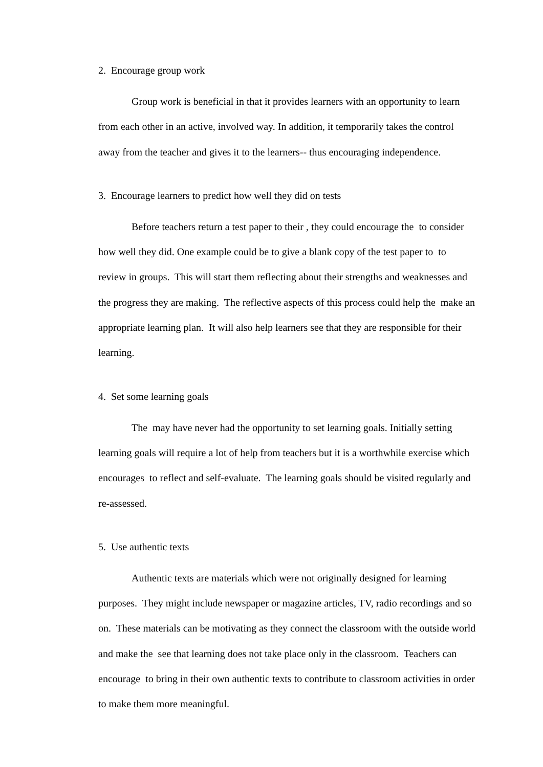2. Encourage group work
Group work is beneficial in that it provides learners with an opportunity to learn from each other in an active, involved way. In addition, it temporarily takes the control away from the teacher and gives it to the learners-- thus encouraging independence.
3. Encourage learners to predict how well they did on tests
Before teachers return a test paper to their , they could encourage the to consider how well they did. One example could be to give a blank copy of the test paper to to review in groups. This will start them reflecting about their strengths and weaknesses and the progress they are making. The reflective aspects of this process could help the make an appropriate learning plan. It will also help learners see that they are responsible for their learning.
4. Set some learning goals
The may have never had the opportunity to set learning goals. Initially setting learning goals will require a lot of help from teachers but it is a worthwhile exercise which encourages to reflect and self-evaluate. The learning goals should be visited regularly and re-assessed.
5. Use authentic texts
Authentic texts are materials which were not originally designed for learning purposes. They might include newspaper or magazine articles, TV, radio recordings and so on. These materials can be motivating as they connect the classroom with the outside world and make the see that learning does not take place only in the classroom. Teachers can encourage to bring in their own authentic texts to contribute to classroom activities in order to make them more meaningful.